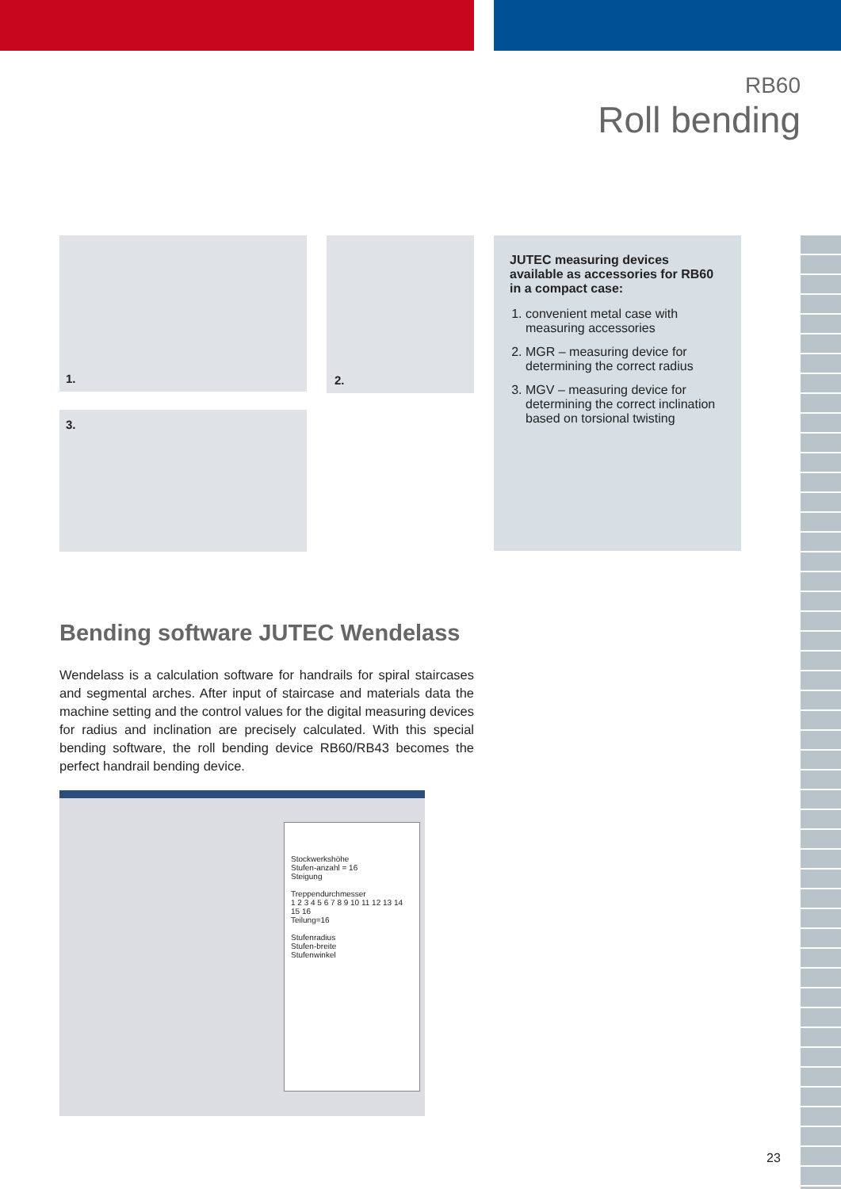RB60
Roll bending
1. 2.
3.
JUTEC measuring devices available as accessories for RB60 in a compact case:
1. convenient metal case with measuring accessories
2. MGR – measuring device for determining the correct radius
3. MGV – measuring device for determining the correct inclination based on torsional twisting
Bending software JUTEC Wendelass
Wendelass is a calculation software for handrails for spiral staircases and segmental arches. After input of staircase and materials data the machine setting and the control values for the digital measuring devices for radius and inclination are precisely calculated. With this special bending software, the roll bending device RB60/RB43 becomes the perfect handrail bending device.
Stockwerkshöhe
Stufen-anzahl = 16
Steigung
Treppendurchmesser
1 2 3 4 5 6 7 8 9 10 11 12 13 14 15 16
Teilung=16
Stufenradius
Stufen-breite
Stufenwinkel
23